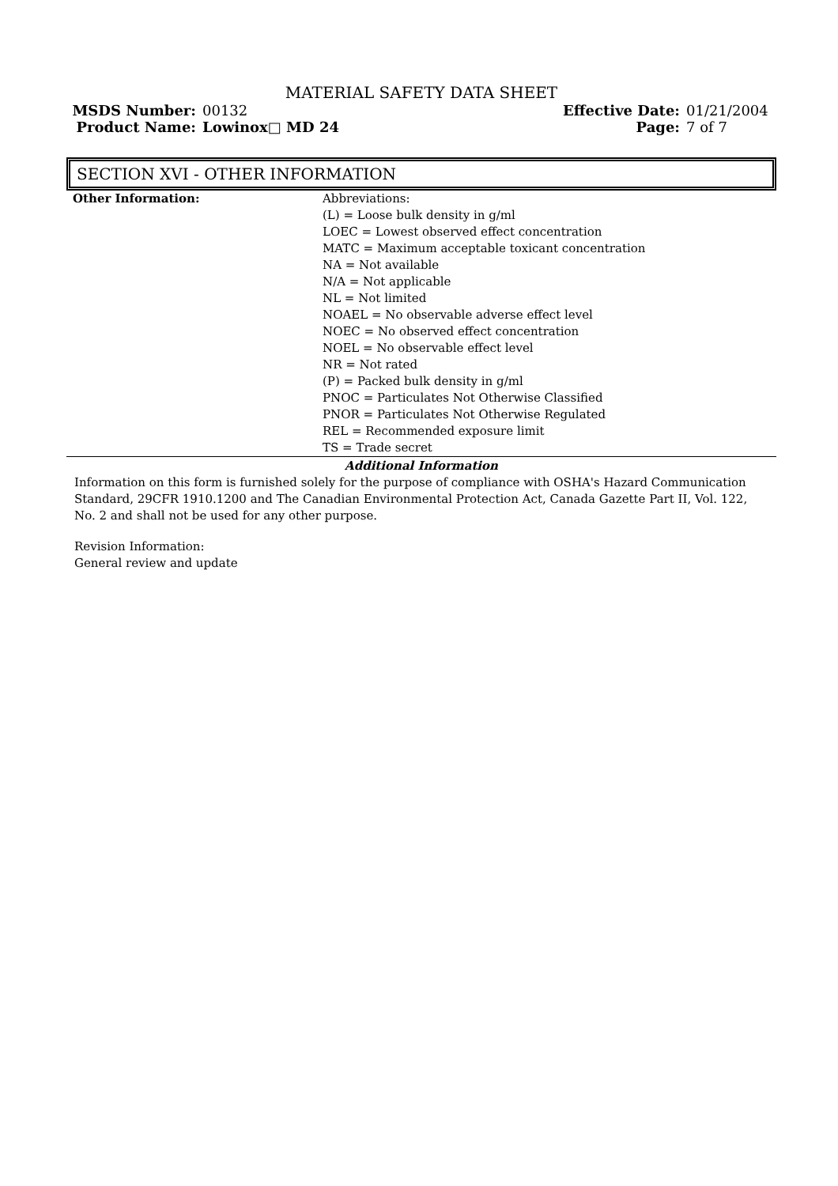MATERIAL SAFETY DATA SHEET
| MSDS Number: | 00132 | Effective Date: | 01/21/2004 |
| Product Name: | Lowinox□ MD 24 | Page: | 7 of 7 |
SECTION XVI - OTHER INFORMATION
| Other Information: | Abbreviations: (L) = Loose bulk density in g/ml LOEC = Lowest observed effect concentration MATC = Maximum acceptable toxicant concentration NA = Not available N/A = Not applicable NL = Not limited NOAEL = No observable adverse effect level NOEC = No observed effect concentration NOEL = No observable effect level NR = Not rated (P) = Packed bulk density in g/ml PNOC = Particulates Not Otherwise Classified PNOR = Particulates Not Otherwise Regulated REL = Recommended exposure limit TS = Trade secret |
Additional Information
Information on this form is furnished solely for the purpose of compliance with OSHA's Hazard Communication Standard, 29CFR 1910.1200 and The Canadian Environmental Protection Act, Canada Gazette Part II, Vol. 122, No. 2 and shall not be used for any other purpose.
Revision Information:
General review and update